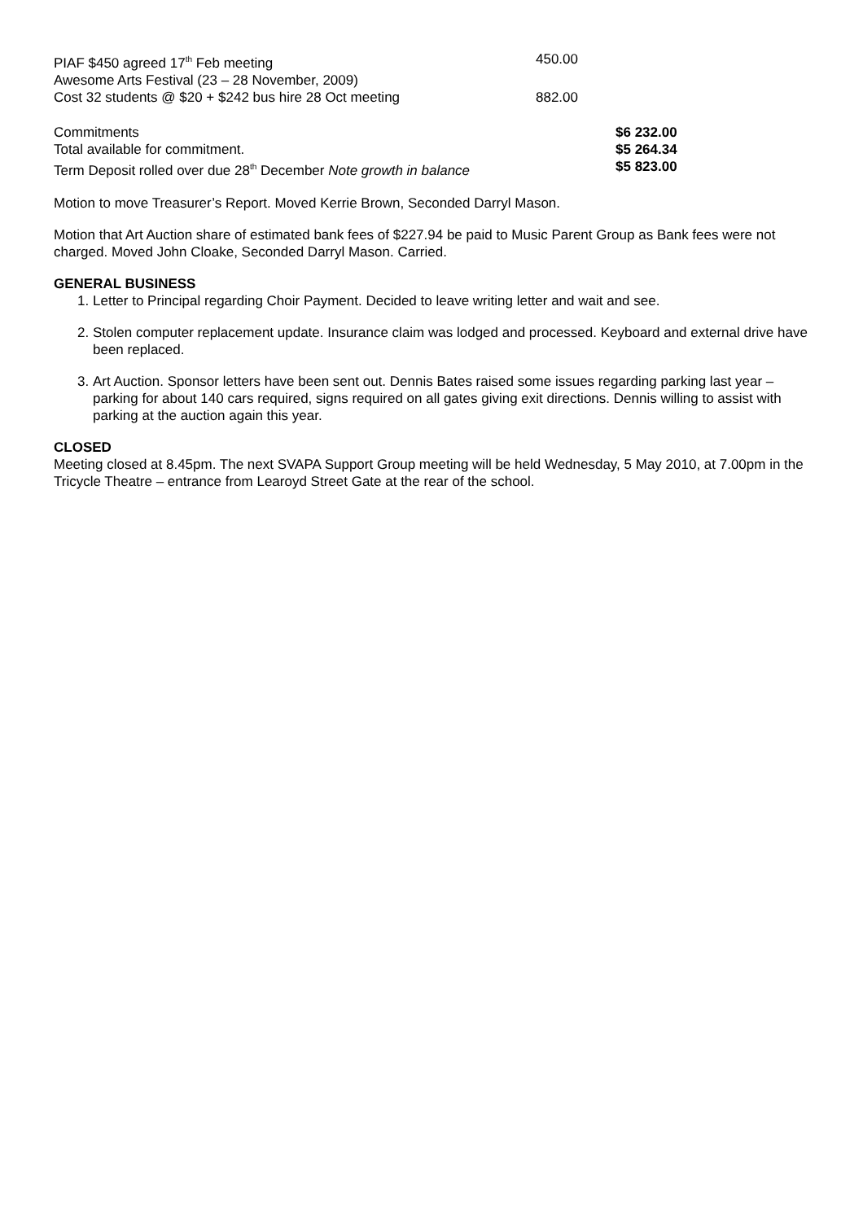| PIAF $450 agreed 17<sup>th</sup> Feb meeting | 450.00 |
| Awesome Arts Festival (23 – 28 November, 2009) | |
| Cost 32 students @ $20 + $242 bus hire 28 Oct meeting | 882.00 |
| Commitments | $6 232.00 |
| Total available for commitment. | $5 264.34 |
| Term Deposit rolled over due 28<sup>th</sup> December Note growth in balance | $5 823.00 |
Motion to move Treasurer’s Report. Moved Kerrie Brown, Seconded Darryl Mason.
Motion that Art Auction share of estimated bank fees of $227.94 be paid to Music Parent Group as Bank fees were not charged. Moved John Cloake, Seconded Darryl Mason. Carried.
GENERAL BUSINESS
1. Letter to Principal regarding Choir Payment. Decided to leave writing letter and wait and see.
2. Stolen computer replacement update. Insurance claim was lodged and processed. Keyboard and external drive have been replaced.
3. Art Auction. Sponsor letters have been sent out. Dennis Bates raised some issues regarding parking last year – parking for about 140 cars required, signs required on all gates giving exit directions. Dennis willing to assist with parking at the auction again this year.
CLOSED
Meeting closed at 8.45pm. The next SVAPA Support Group meeting will be held Wednesday, 5 May 2010, at 7.00pm in the Tricycle Theatre – entrance from Learoyd Street Gate at the rear of the school.